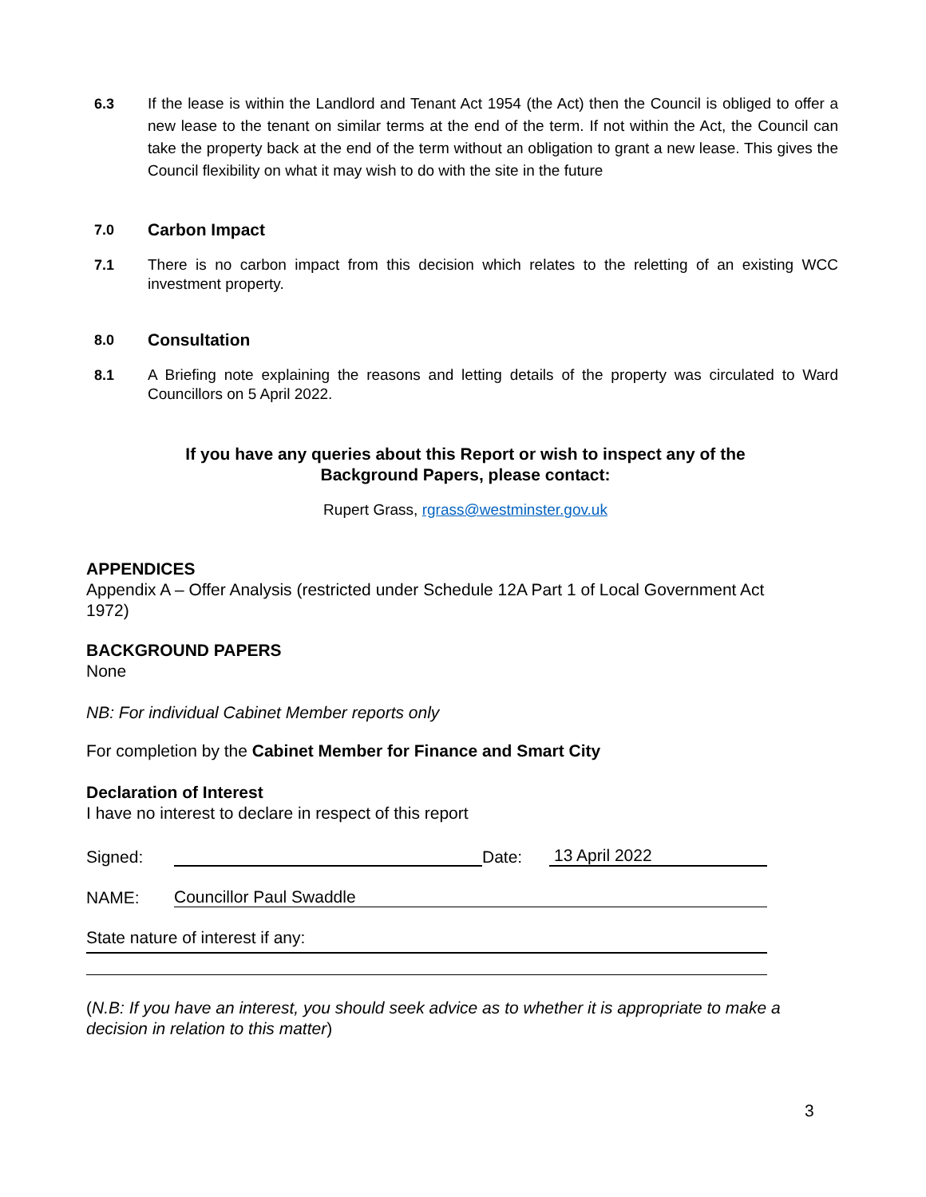6.3 If the lease is within the Landlord and Tenant Act 1954 (the Act) then the Council is obliged to offer a new lease to the tenant on similar terms at the end of the term. If not within the Act, the Council can take the property back at the end of the term without an obligation to grant a new lease. This gives the Council flexibility on what it may wish to do with the site in the future
7.0
Carbon Impact
7.1 There is no carbon impact from this decision which relates to the reletting of an existing WCC investment property.
8.0
Consultation
8.1 A Briefing note explaining the reasons and letting details of the property was circulated to Ward Councillors on 5 April 2022.
If you have any queries about this Report or wish to inspect any of the
Background Papers, please contact:
Rupert Grass, rgrass@westminster.gov.uk
APPENDICES
Appendix A – Offer Analysis (restricted under Schedule 12A Part 1 of Local Government Act 1972)
BACKGROUND PAPERS
None
NB: For individual Cabinet Member reports only
For completion by the Cabinet Member for Finance and Smart City
Declaration of Interest
I have no interest to declare in respect of this report
Signed: Date: 13 April 2022
NAME: Councillor Paul Swaddle
State nature of interest if any:
(N.B: If you have an interest, you should seek advice as to whether it is appropriate to make a decision in relation to this matter)
3